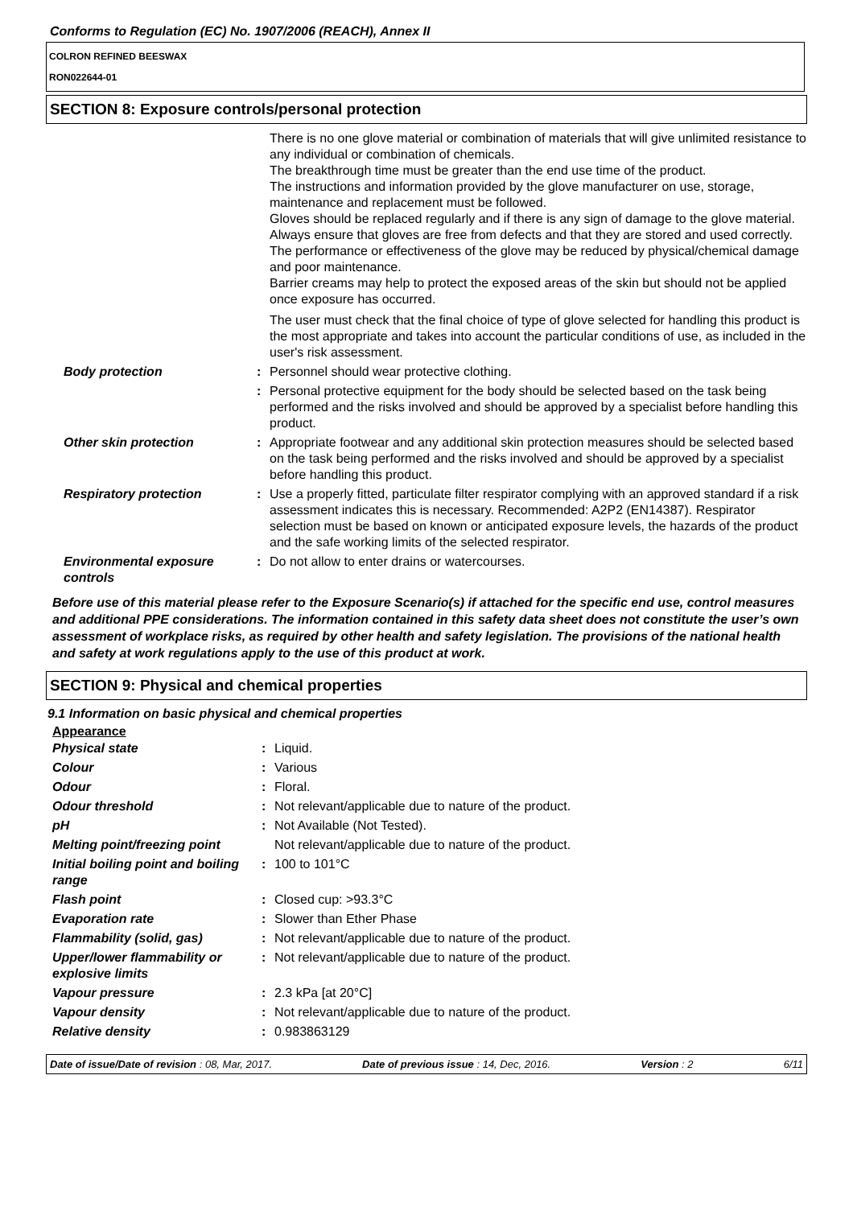Conforms to Regulation (EC) No. 1907/2006 (REACH), Annex II
COLRON REFINED BEESWAX
RON022644-01
SECTION 8: Exposure controls/personal protection
| | | There is no one glove material or combination of materials that will give unlimited resistance to any individual or combination of chemicals. The breakthrough time must be greater than the end use time of the product. The instructions and information provided by the glove manufacturer on use, storage, maintenance and replacement must be followed. Gloves should be replaced regularly and if there is any sign of damage to the glove material. Always ensure that gloves are free from defects and that they are stored and used correctly. The performance or effectiveness of the glove may be reduced by physical/chemical damage and poor maintenance. Barrier creams may help to protect the exposed areas of the skin but should not be applied once exposure has occurred. The user must check that the final choice of type of glove selected for handling this product is the most appropriate and takes into account the particular conditions of use, as included in the user's risk assessment. |
| Body protection | : | Personnel should wear protective clothing. |
| | : | Personal protective equipment for the body should be selected based on the task being performed and the risks involved and should be approved by a specialist before handling this product. |
| Other skin protection | : | Appropriate footwear and any additional skin protection measures should be selected based on the task being performed and the risks involved and should be approved by a specialist before handling this product. |
| Respiratory protection | : | Use a properly fitted, particulate filter respirator complying with an approved standard if a risk assessment indicates this is necessary. Recommended: A2P2 (EN14387). Respirator selection must be based on known or anticipated exposure levels, the hazards of the product and the safe working limits of the selected respirator. |
| Environmental exposure controls | : | Do not allow to enter drains or watercourses. |
Before use of this material please refer to the Exposure Scenario(s) if attached for the specific end use, control measures and additional PPE considerations. The information contained in this safety data sheet does not constitute the user’s own assessment of workplace risks, as required by other health and safety legislation. The provisions of the national health and safety at work regulations apply to the use of this product at work.
SECTION 9: Physical and chemical properties
9.1 Information on basic physical and chemical properties
Appearance
| Physical state | : | Liquid. |
| Colour | : | Various |
| Odour | : | Floral. |
| Odour threshold | : | Not relevant/applicable due to nature of the product. |
| pH | : | Not Available (Not Tested). |
| Melting point/freezing point | | Not relevant/applicable due to nature of the product. |
| Initial boiling point and boiling range | : | 100 to 101°C |
| Flash point | : | Closed cup: >93.3°C |
| Evaporation rate | : | Slower than Ether Phase |
| Flammability (solid, gas) | : | Not relevant/applicable due to nature of the product. |
| Upper/lower flammability or explosive limits | : | Not relevant/applicable due to nature of the product. |
| Vapour pressure | : | 2.3 kPa [at 20°C] |
| Vapour density | : | Not relevant/applicable due to nature of the product. |
| Relative density | : | 0.983863129 |
Date of issue/Date of revision : 08, Mar, 2017. Date of previous issue : 14, Dec, 2016. Version : 2 6/11